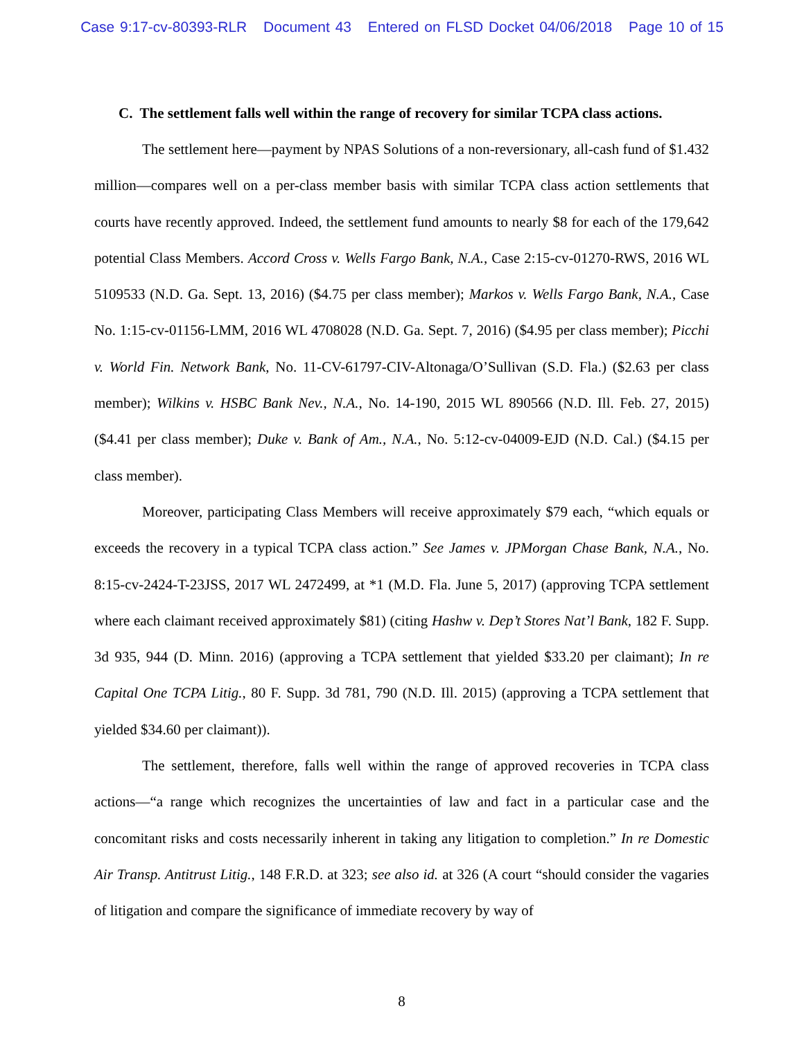Case 9:17-cv-80393-RLR Document 43 Entered on FLSD Docket 04/06/2018 Page 10 of 15
C. The settlement falls well within the range of recovery for similar TCPA class actions.
The settlement here—payment by NPAS Solutions of a non-reversionary, all-cash fund of $1.432 million—compares well on a per-class member basis with similar TCPA class action settlements that courts have recently approved. Indeed, the settlement fund amounts to nearly $8 for each of the 179,642 potential Class Members. Accord Cross v. Wells Fargo Bank, N.A., Case 2:15-cv-01270-RWS, 2016 WL 5109533 (N.D. Ga. Sept. 13, 2016) ($4.75 per class member); Markos v. Wells Fargo Bank, N.A., Case No. 1:15-cv-01156-LMM, 2016 WL 4708028 (N.D. Ga. Sept. 7, 2016) ($4.95 per class member); Picchi v. World Fin. Network Bank, No. 11-CV-61797-CIV-Altonaga/O’Sullivan (S.D. Fla.) ($2.63 per class member); Wilkins v. HSBC Bank Nev., N.A., No. 14-190, 2015 WL 890566 (N.D. Ill. Feb. 27, 2015) ($4.41 per class member); Duke v. Bank of Am., N.A., No. 5:12-cv-04009-EJD (N.D. Cal.) ($4.15 per class member).
Moreover, participating Class Members will receive approximately $79 each, “which equals or exceeds the recovery in a typical TCPA class action.” See James v. JPMorgan Chase Bank, N.A., No. 8:15-cv-2424-T-23JSS, 2017 WL 2472499, at *1 (M.D. Fla. June 5, 2017) (approving TCPA settlement where each claimant received approximately $81) (citing Hashw v. Dep’t Stores Nat’l Bank, 182 F. Supp. 3d 935, 944 (D. Minn. 2016) (approving a TCPA settlement that yielded $33.20 per claimant); In re Capital One TCPA Litig., 80 F. Supp. 3d 781, 790 (N.D. Ill. 2015) (approving a TCPA settlement that yielded $34.60 per claimant)).
The settlement, therefore, falls well within the range of approved recoveries in TCPA class actions—“a range which recognizes the uncertainties of law and fact in a particular case and the concomitant risks and costs necessarily inherent in taking any litigation to completion.” In re Domestic Air Transp. Antitrust Litig., 148 F.R.D. at 323; see also id. at 326 (A court “should consider the vagaries of litigation and compare the significance of immediate recovery by way of
8